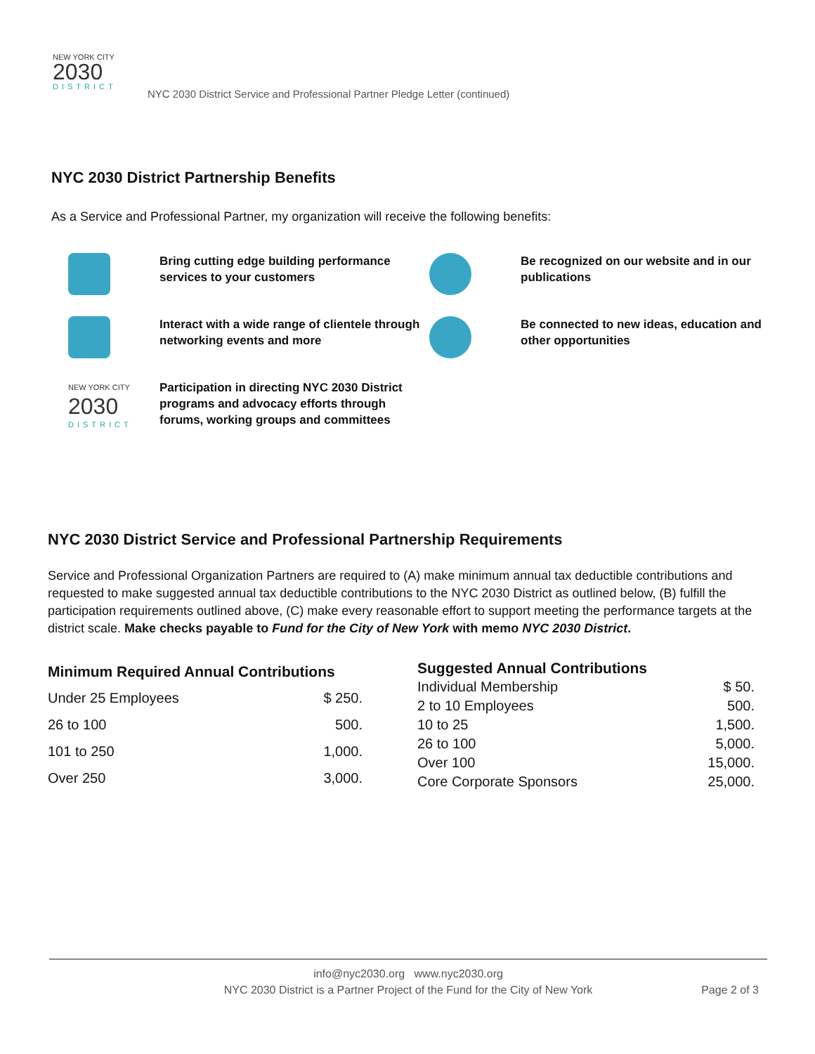NEW YORK CITY
2030
DISTRICT
NYC 2030 District Service and Professional Partner Pledge Letter (continued)
NYC 2030 District Partnership Benefits
As a Service and Professional Partner, my organization will receive the following benefits:
Bring cutting edge building performance services to your customers
Be recognized on our website and in our publications
Interact with a wide range of clientele through networking events and more
Be connected to new ideas, education and other opportunities
NEW YORK CITY
2030
DISTRICT
Participation in directing NYC 2030 District programs and advocacy efforts through forums, working groups and committees
NYC 2030 District Service and Professional Partnership Requirements
Service and Professional Organization Partners are required to (A) make minimum annual tax deductible contributions and requested to make suggested annual tax deductible contributions to the NYC 2030 District as outlined below, (B) fulfill the participation requirements outlined above, (C) make every reasonable effort to support meeting the performance targets at the district scale. Make checks payable to Fund for the City of New York with memo NYC 2030 District.
| Minimum Required Annual Contributions | |
| --- | --- |
| Under 25 Employees | $ 250. |
| 26 to 100 | 500. |
| 101 to 250 | 1,000. |
| Over 250 | 3,000. |
| Suggested Annual Contributions | |
| --- | --- |
| Individual Membership | $ 50. |
| 2 to 10 Employees | 500. |
| 10 to 25 | 1,500. |
| 26 to 100 | 5,000. |
| Over 100 | 15,000. |
| Core Corporate Sponsors | 25,000. |
info@nyc2030.org www.nyc2030.org
NYC 2030 District is a Partner Project of the Fund for the City of New York
Page 2 of 3